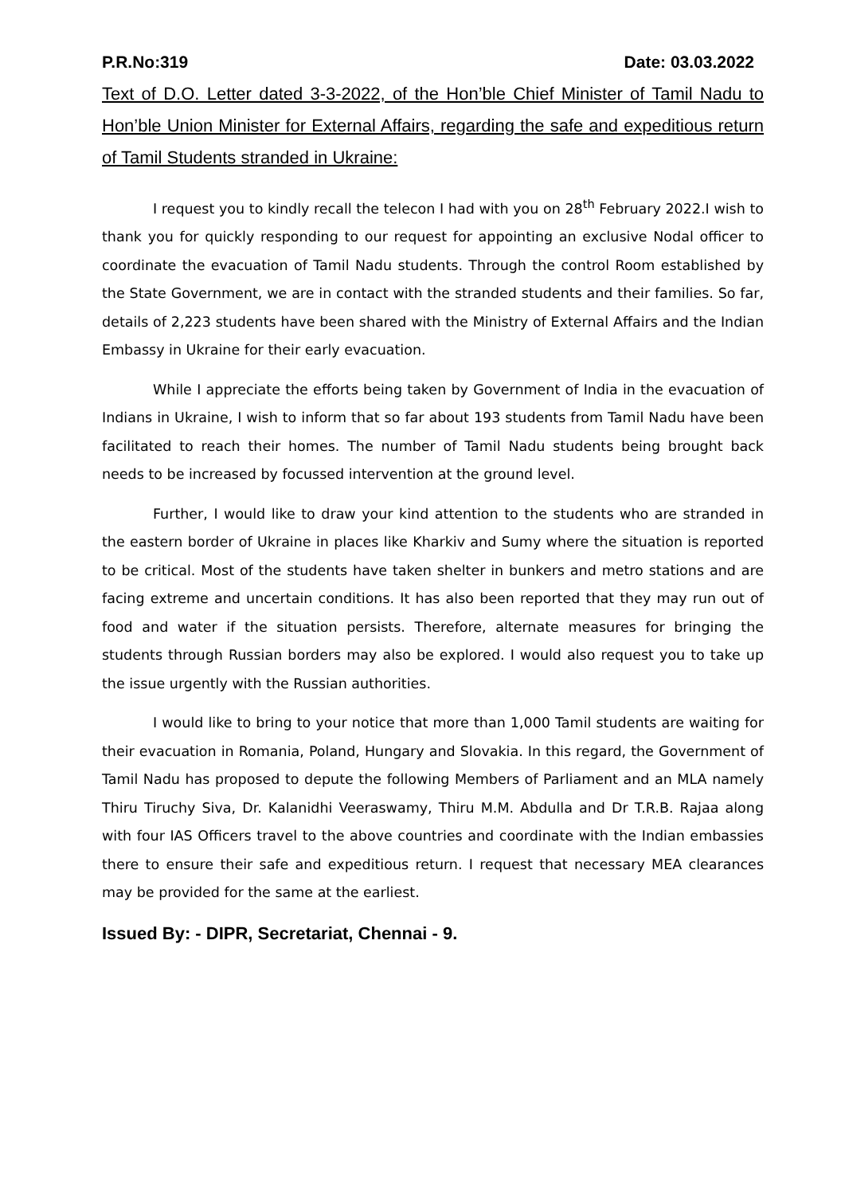P.R.No:319 Date: 03.03.2022
Text of D.O. Letter dated 3-3-2022, of the Hon’ble Chief Minister of Tamil Nadu to Hon’ble Union Minister for External Affairs, regarding the safe and expeditious return of Tamil Students stranded in Ukraine:
I request you to kindly recall the telecon I had with you on 28<sup>th</sup> February 2022.I wish to thank you for quickly responding to our request for appointing an exclusive Nodal officer to coordinate the evacuation of Tamil Nadu students. Through the control Room established by the State Government, we are in contact with the stranded students and their families. So far, details of 2,223 students have been shared with the Ministry of External Affairs and the Indian Embassy in Ukraine for their early evacuation.
While I appreciate the efforts being taken by Government of India in the evacuation of Indians in Ukraine, I wish to inform that so far about 193 students from Tamil Nadu have been facilitated to reach their homes. The number of Tamil Nadu students being brought back needs to be increased by focussed intervention at the ground level.
Further, I would like to draw your kind attention to the students who are stranded in the eastern border of Ukraine in places like Kharkiv and Sumy where the situation is reported to be critical. Most of the students have taken shelter in bunkers and metro stations and are facing extreme and uncertain conditions. It has also been reported that they may run out of food and water if the situation persists. Therefore, alternate measures for bringing the students through Russian borders may also be explored. I would also request you to take up the issue urgently with the Russian authorities.
I would like to bring to your notice that more than 1,000 Tamil students are waiting for their evacuation in Romania, Poland, Hungary and Slovakia. In this regard, the Government of Tamil Nadu has proposed to depute the following Members of Parliament and an MLA namely Thiru Tiruchy Siva, Dr. Kalanidhi Veeraswamy, Thiru M.M. Abdulla and Dr T.R.B. Rajaa along with four IAS Officers travel to the above countries and coordinate with the Indian embassies there to ensure their safe and expeditious return. I request that necessary MEA clearances may be provided for the same at the earliest.
Issued By: - DIPR, Secretariat, Chennai - 9.